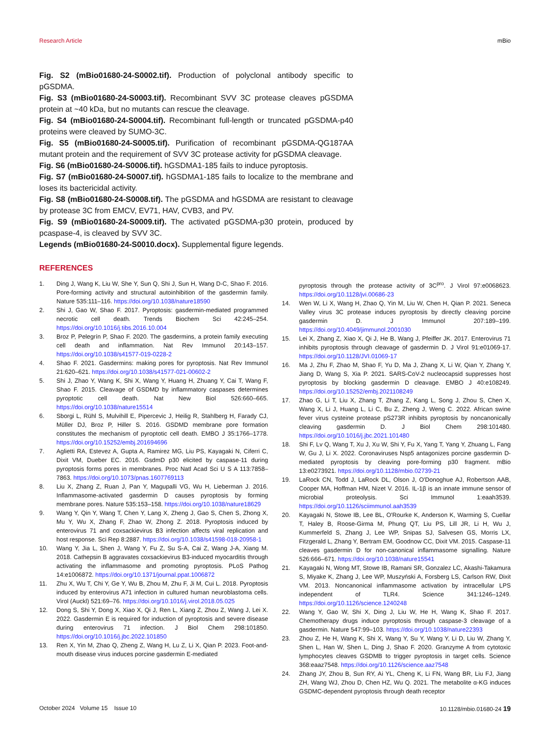Research Article mBio
Fig. S2 (mBio01680-24-S0002.tif). Production of polyclonal antibody specific to pGSDMA.
Fig. S3 (mBio01680-24-S0003.tif). Recombinant SVV 3C protease cleaves pGSDMA protein at ~40 kDa, but no mutants can rescue the cleavage.
Fig. S4 (mBio01680-24-S0004.tif). Recombinant full-length or truncated pGSDMA-p40 proteins were cleaved by SUMO-3C.
Fig. S5 (mBio01680-24-S0005.tif). Purification of recombinant pGSDMA-QG187AA mutant protein and the requirement of SVV 3C protease activity for pGSDMA cleavage.
Fig. S6 (mBio01680-24-S0006.tif). hGSDMA1-185 fails to induce pyroptosis.
Fig. S7 (mBio01680-24-S0007.tif). hGSDMA1-185 fails to localize to the membrane and loses its bactericidal activity.
Fig. S8 (mBio01680-24-S0008.tif). The pGSDMA and hGSDMA are resistant to cleavage by protease 3C from EMCV, EV71, HAV, CVB3, and PV.
Fig. S9 (mBio01680-24-S0009.tif). The activated pGSDMA-p30 protein, produced by pcaspase-4, is cleaved by SVV 3C.
Legends (mBio01680-24-S0010.docx). Supplemental figure legends.
REFERENCES
1. Ding J, Wang K, Liu W, She Y, Sun Q, Shi J, Sun H, Wang D-C, Shao F. 2016. Pore-forming activity and structural autoinhibition of the gasdermin family. Nature 535:111–116. https://doi.org/10.1038/nature18590
2. Shi J, Gao W, Shao F. 2017. Pyroptosis: gasdermin-mediated programmed necrotic cell death. Trends Biochem Sci 42:245–254. https://doi.org/10.1016/j.tibs.2016.10.004
3. Broz P, Pelegrín P, Shao F. 2020. The gasdermins, a protein family executing cell death and inflammation. Nat Rev Immunol 20:143–157. https://doi.org/10.1038/s41577-019-0228-2
4. Shao F. 2021. Gasdermins: making pores for pyroptosis. Nat Rev Immunol 21:620–621. https://doi.org/10.1038/s41577-021-00602-2
5. Shi J, Zhao Y, Wang K, Shi X, Wang Y, Huang H, Zhuang Y, Cai T, Wang F, Shao F. 2015. Cleavage of GSDMD by inflammatory caspases determines pyroptotic cell death. Nat New Biol 526:660–665. https://doi.org/10.1038/nature15514
6. Sborgi L, Rühl S, Mulvihill E, Pipercevic J, Heilig R, Stahlberg H, Farady CJ, Müller DJ, Broz P, Hiller S. 2016. GSDMD membrane pore formation constitutes the mechanism of pyroptotic cell death. EMBO J 35:1766–1778. https://doi.org/10.15252/embj.201694696
7. Aglietti RA, Estevez A, Gupta A, Ramirez MG, Liu PS, Kayagaki N, Ciferri C, Dixit VM, Dueber EC. 2016. GsdmD p30 elicited by caspase-11 during pyroptosis forms pores in membranes. Proc Natl Acad Sci U S A 113:7858–7863. https://doi.org/10.1073/pnas.1607769113
8. Liu X, Zhang Z, Ruan J, Pan Y, Magupalli VG, Wu H, Lieberman J. 2016. Inflammasome-activated gasdermin D causes pyroptosis by forming membrane pores. Nature 535:153–158. https://doi.org/10.1038/nature18629
9. Wang Y, Qin Y, Wang T, Chen Y, Lang X, Zheng J, Gao S, Chen S, Zhong X, Mu Y, Wu X, Zhang F, Zhao W, Zhong Z. 2018. Pyroptosis induced by enterovirus 71 and coxsackievirus B3 infection affects viral replication and host response. Sci Rep 8:2887. https://doi.org/10.1038/s41598-018-20958-1
10. Wang Y, Jia L, Shen J, Wang Y, Fu Z, Su S-A, Cai Z, Wang J-A, Xiang M. 2018. Cathepsin B aggravates coxsackievirus B3-induced myocarditis through activating the inflammasome and promoting pyroptosis. PLoS Pathog 14:e1006872. https://doi.org/10.1371/journal.ppat.1006872
11. Zhu X, Wu T, Chi Y, Ge Y, Wu B, Zhou M, Zhu F, Ji M, Cui L. 2018. Pyroptosis induced by enterovirus A71 infection in cultured human neuroblastoma cells. Virol (Auckl) 521:69–76. https://doi.org/10.1016/j.virol.2018.05.025
12. Dong S, Shi Y, Dong X, Xiao X, Qi J, Ren L, Xiang Z, Zhou Z, Wang J, Lei X. 2022. Gasdermin E is required for induction of pyroptosis and severe disease during enterovirus 71 infection. J Biol Chem 298:101850. https://doi.org/10.1016/j.jbc.2022.101850
13. Ren X, Yin M, Zhao Q, Zheng Z, Wang H, Lu Z, Li X, Qian P. 2023. Foot-and-mouth disease virus induces porcine gasdermin E-mediated
pyroptosis through the protease activity of 3C<sup>pro</sup>. J Virol 97:e0068623. https://doi.org/10.1128/jvi.00686-23
14. Wen W, Li X, Wang H, Zhao Q, Yin M, Liu W, Chen H, Qian P. 2021. Seneca Valley virus 3C protease induces pyroptosis by directly cleaving porcine gasdermin D. J Immunol 207:189–199. https://doi.org/10.4049/jimmunol.2001030
15. Lei X, Zhang Z, Xiao X, Qi J, He B, Wang J, Pfeiffer JK. 2017. Enterovirus 71 inhibits pyroptosis through cleavage of gasdermin D. J Virol 91:e01069-17. https://doi.org/10.1128/JVI.01069-17
16. Ma J, Zhu F, Zhao M, Shao F, Yu D, Ma J, Zhang X, Li W, Qian Y, Zhang Y, Jiang D, Wang S, Xia P. 2021. SARS-CoV-2 nucleocapsid suppresses host pyroptosis by blocking gasdermin D cleavage. EMBO J 40:e108249. https://doi.org/10.15252/embj.2021108249
17. Zhao G, Li T, Liu X, Zhang T, Zhang Z, Kang L, Song J, Zhou S, Chen X, Wang X, Li J, Huang L, Li C, Bu Z, Zheng J, Weng C. 2022. African swine fever virus cysteine protease pS273R inhibits pyroptosis by noncanonically cleaving gasdermin D. J Biol Chem 298:101480. https://doi.org/10.1016/j.jbc.2021.101480
18. Shi F, Lv Q, Wang T, Xu J, Xu W, Shi Y, Fu X, Yang T, Yang Y, Zhuang L, Fang W, Gu J, Li X. 2022. Coronaviruses Nsp5 antagonizes porcine gasdermin D-mediated pyroptosis by cleaving pore-forming p30 fragment. mBio 13:e0273921. https://doi.org/10.1128/mbio.02739-21
19. LaRock CN, Todd J, LaRock DL, Olson J, O'Donoghue AJ, Robertson AAB, Cooper MA, Hoffman HM, Nizet V. 2016. IL-1β is an innate immune sensor of microbial proteolysis. Sci Immunol 1:eaah3539. https://doi.org/10.1126/sciimmunol.aah3539
20. Kayagaki N, Stowe IB, Lee BL, O'Rourke K, Anderson K, Warming S, Cuellar T, Haley B, Roose-Girma M, Phung QT, Liu PS, Lill JR, Li H, Wu J, Kummerfeld S, Zhang J, Lee WP, Snipas SJ, Salvesen GS, Morris LX, Fitzgerald L, Zhang Y, Bertram EM, Goodnow CC, Dixit VM. 2015. Caspase-11 cleaves gasdermin D for non-canonical inflammasome signalling. Nature 526:666–671. https://doi.org/10.1038/nature15541
21. Kayagaki N, Wong MT, Stowe IB, Ramani SR, Gonzalez LC, Akashi-Takamura S, Miyake K, Zhang J, Lee WP, Muszyński A, Forsberg LS, Carlson RW, Dixit VM. 2013. Noncanonical inflammasome activation by intracellular LPS independent of TLR4. Science 341:1246–1249. https://doi.org/10.1126/science.1240248
22. Wang Y, Gao W, Shi X, Ding J, Liu W, He H, Wang K, Shao F. 2017. Chemotherapy drugs induce pyroptosis through caspase-3 cleavage of a gasdermin. Nature 547:99–103. https://doi.org/10.1038/nature22393
23. Zhou Z, He H, Wang K, Shi X, Wang Y, Su Y, Wang Y, Li D, Liu W, Zhang Y, Shen L, Han W, Shen L, Ding J, Shao F. 2020. Granzyme A from cytotoxic lymphocytes cleaves GSDMB to trigger pyroptosis in target cells. Science 368:eaaz7548. https://doi.org/10.1126/science.aaz7548
24. Zhang JY, Zhou B, Sun RY, Ai YL, Cheng K, Li FN, Wang BR, Liu FJ, Jiang ZH, Wang WJ, Zhou D, Chen HZ, Wu Q. 2021. The metabolite α-KG induces GSDMC-dependent pyroptosis through death receptor
October 2024 Volume 15 Issue 10 10.1128/mbio.01680-24 19